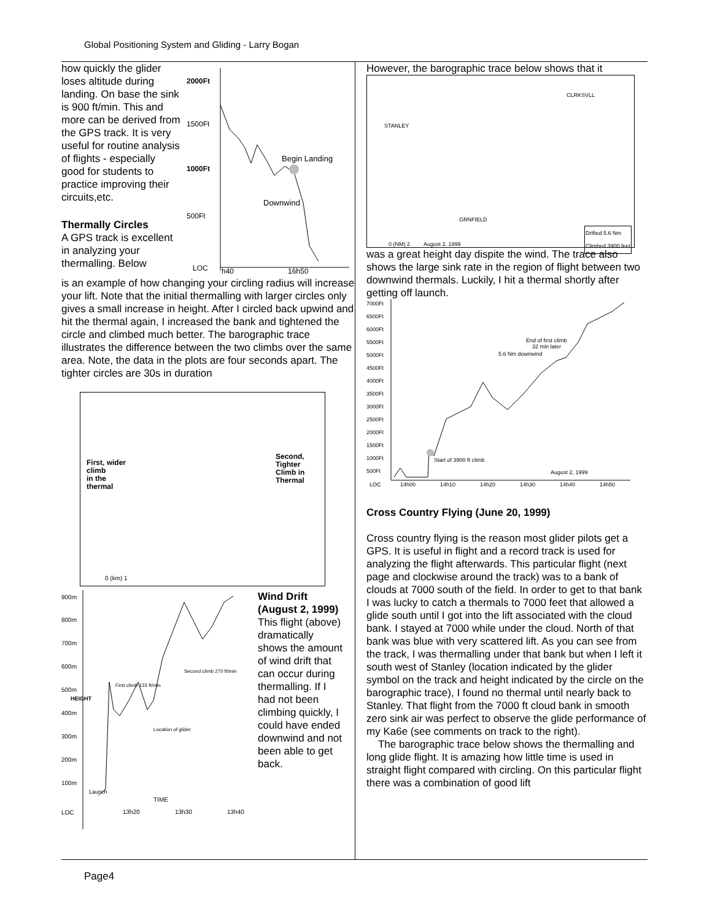Global Positioning System and Gliding - Larry Bogan
how quickly the glider loses altitude during landing. On base the sink is 900 ft/min. This and more can be derived from the GPS track. It is very useful for routine analysis of flights - especially good for students to practice improving their circuits,etc.
Thermally Circles
A GPS track is excellent in analyzing your thermalling. Below
2000Ft
1500Ft
1000Ft
500Ft
LOC
h40
16h50
Begin Landing
Downwind
is an example of how changing your circling radius will increase your lift. Note that the initial thermalling with larger circles only gives a small increase in height. After I circled back upwind and hit the thermal again, I increased the bank and tightened the circle and climbed much better. The barographic trace illustrates the difference between the two climbs over the same area. Note, the data in the plots are four seconds apart. The tighter circles are 30s in duration
First, wider
climb
in the
thermal
Second,
Tighter
Climb in
Thermal
0 (km) 1
900m
800m
700m
600m
500m
400m
300m
200m
100m
LOC
13h20
13h30
13h40
TIME
Launch
First climb 133 ft/min
Location of glider
Second climb 270 ft/min
HEIGHT
Wind Drift (August 2, 1999)
This flight (above) dramatically shows the amount of wind drift that can occur during thermalling. If I had not been climbing quickly, I could have ended downwind and not been able to get back.
However, the barographic trace below shows that it
CLRKSVLL
STANLEY
GRNFIELD
Drifted 5.6 Nm
Climbed 3900 feet
0 (NM) 2 August 2, 1999
was a great height day dispite the wind. The trace also shows the large sink rate in the region of flight between two downwind thermals. Luckily, I hit a thermal shortly after getting off launch.
7000Ft
6500Ft
6000Ft
5500Ft
5000Ft
4500Ft
4000Ft
3500Ft
3000Ft
2500Ft
2000Ft
1500Ft
1000Ft
500Ft
LOC
14h00
14h10
14h20
14h30
14h40
14h50
End of first climb
32 min later
5.6 Nm downwind
Start of 3900 ft climb
August 2, 1999
Cross Country Flying (June 20, 1999)
Cross country flying is the reason most glider pilots get a GPS. It is useful in flight and a record track is used for analyzing the flight afterwards. This particular flight (next page and clockwise around the track) was to a bank of clouds at 7000 south of the field. In order to get to that bank I was lucky to catch a thermals to 7000 feet that allowed a glide south until I got into the lift associated with the cloud bank. I stayed at 7000 while under the cloud. North of that bank was blue with very scattered lift. As you can see from the track, I was thermalling under that bank but when I left it south west of Stanley (location indicated by the glider symbol on the track and height indicated by the circle on the barographic trace), I found no thermal until nearly back to Stanley. That flight from the 7000 ft cloud bank in smooth zero sink air was perfect to observe the glide performance of my Ka6e (see comments on track to the right).
The barographic trace below shows the thermalling and long glide flight. It is amazing how little time is used in straight flight compared with circling. On this particular flight there was a combination of good lift
Page4